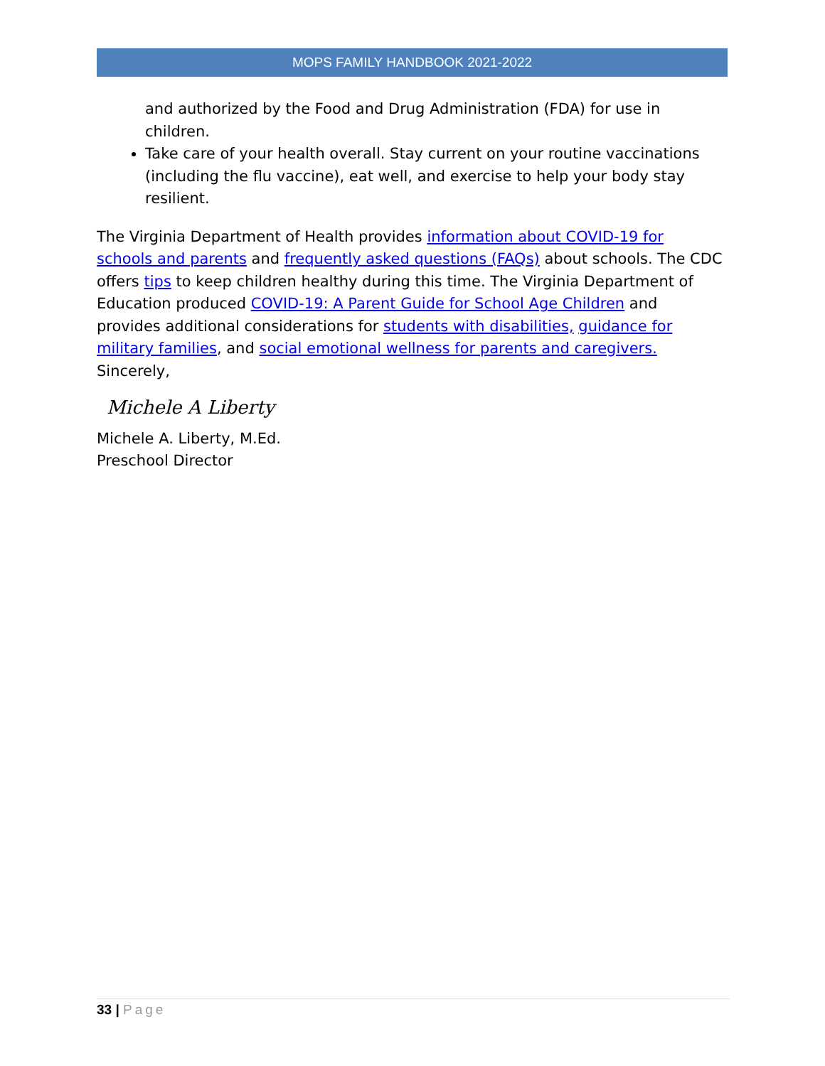MOPS FAMILY HANDBOOK 2021-2022
and authorized by the Food and Drug Administration (FDA) for use in children.
Take care of your health overall. Stay current on your routine vaccinations (including the flu vaccine), eat well, and exercise to help your body stay resilient.
The Virginia Department of Health provides information about COVID-19 for schools and parents and frequently asked questions (FAQs) about schools. The CDC offers tips to keep children healthy during this time. The Virginia Department of Education produced COVID-19: A Parent Guide for School Age Children and provides additional considerations for students with disabilities, guidance for military families, and social emotional wellness for parents and caregivers.
Sincerely,
Michele A Liberty
Michele A. Liberty, M.Ed.
Preschool Director
33 | Page